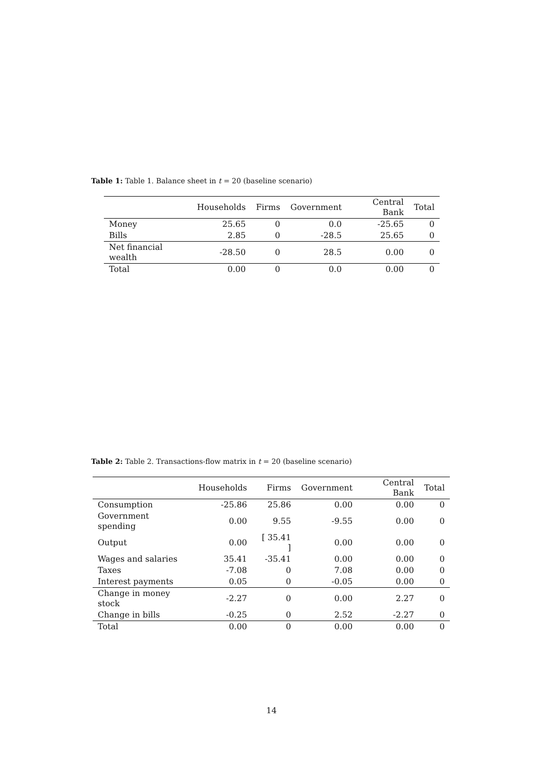Table 1: Table 1. Balance sheet in t = 20 (baseline scenario)
| | Households | Firms | Government | Central Bank | Total |
| --- | --- | --- | --- | --- | --- |
| Money | 25.65 | 0 | 0.0 | -25.65 | 0 |
| Bills | 2.85 | 0 | -28.5 | 25.65 | 0 |
| Net financial wealth | -28.50 | 0 | 28.5 | 0.00 | 0 |
| Total | 0.00 | 0 | 0.0 | 0.00 | 0 |
Table 2: Table 2. Transactions-flow matrix in t = 20 (baseline scenario)
| | Households | Firms | Government | Central Bank | Total |
| --- | --- | --- | --- | --- | --- |
| Consumption | -25.86 | 25.86 | 0.00 | 0.00 | 0 |
| Government spending | 0.00 | 9.55 | -9.55 | 0.00 | 0 |
| Output | 0.00 | [ 35.41 ] | 0.00 | 0.00 | 0 |
| Wages and salaries | 35.41 | -35.41 | 0.00 | 0.00 | 0 |
| Taxes | -7.08 | 0 | 7.08 | 0.00 | 0 |
| Interest payments | 0.05 | 0 | -0.05 | 0.00 | 0 |
| Change in money stock | -2.27 | 0 | 0.00 | 2.27 | 0 |
| Change in bills | -0.25 | 0 | 2.52 | -2.27 | 0 |
| Total | 0.00 | 0 | 0.00 | 0.00 | 0 |
14